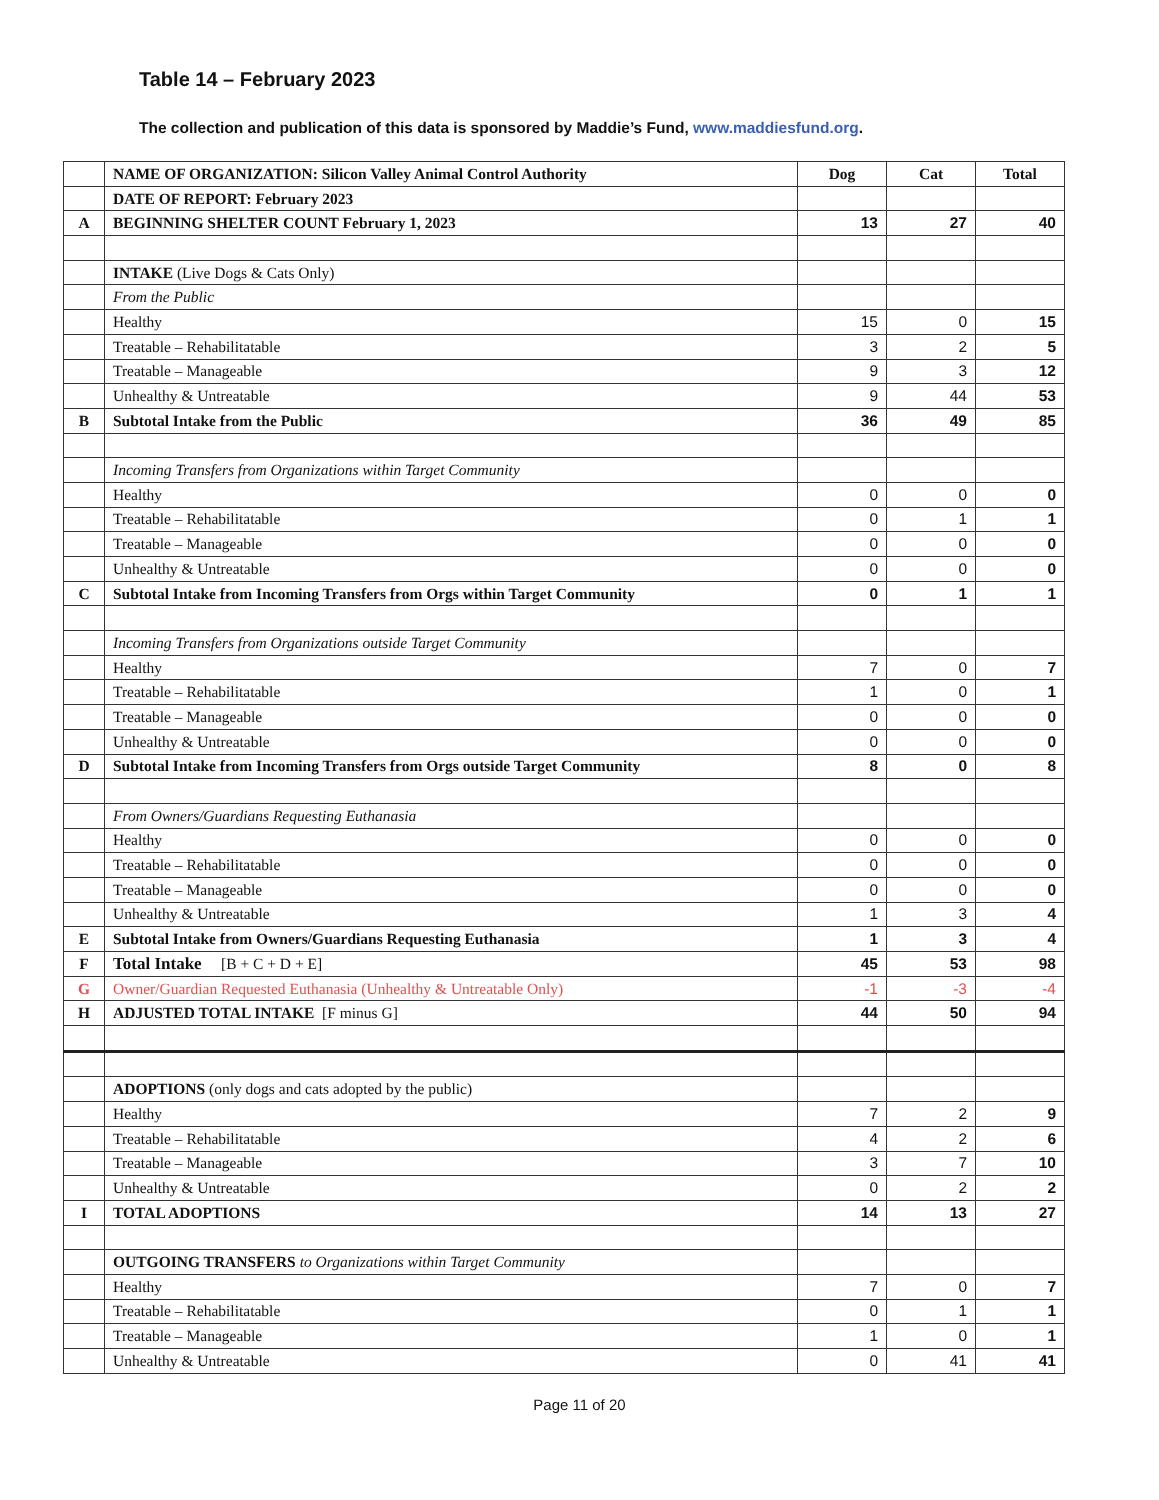Table 14 – February 2023
The collection and publication of this data is sponsored by Maddie’s Fund, www.maddiesfund.org.
| | NAME OF ORGANIZATION: Silicon Valley Animal Control Authority | Dog | Cat | Total |
| | DATE OF REPORT: February 2023 | | | |
| A | BEGINNING SHELTER COUNT February 1, 2023 | 13 | 27 | 40 |
| | INTAKE (Live Dogs & Cats Only) | | | |
| | From the Public | | | |
| | Healthy | 15 | 0 | 15 |
| | Treatable – Rehabilitatable | 3 | 2 | 5 |
| | Treatable – Manageable | 9 | 3 | 12 |
| | Unhealthy & Untreatable | 9 | 44 | 53 |
| B | Subtotal Intake from the Public | 36 | 49 | 85 |
| | Incoming Transfers from Organizations within Target Community | | | |
| | Healthy | 0 | 0 | 0 |
| | Treatable – Rehabilitatable | 0 | 1 | 1 |
| | Treatable – Manageable | 0 | 0 | 0 |
| | Unhealthy & Untreatable | 0 | 0 | 0 |
| C | Subtotal Intake from Incoming Transfers from Orgs within Target Community | 0 | 1 | 1 |
| | Incoming Transfers from Organizations outside Target Community | | | |
| | Healthy | 7 | 0 | 7 |
| | Treatable – Rehabilitatable | 1 | 0 | 1 |
| | Treatable – Manageable | 0 | 0 | 0 |
| | Unhealthy & Untreatable | 0 | 0 | 0 |
| D | Subtotal Intake from Incoming Transfers from Orgs outside Target Community | 8 | 0 | 8 |
| | From Owners/Guardians Requesting Euthanasia | | | |
| | Healthy | 0 | 0 | 0 |
| | Treatable – Rehabilitatable | 0 | 0 | 0 |
| | Treatable – Manageable | 0 | 0 | 0 |
| | Unhealthy & Untreatable | 1 | 3 | 4 |
| E | Subtotal Intake from Owners/Guardians Requesting Euthanasia | 1 | 3 | 4 |
| F | Total Intake [B + C + D + E] | 45 | 53 | 98 |
| G | Owner/Guardian Requested Euthanasia (Unhealthy & Untreatable Only) | -1 | -3 | -4 |
| H | ADJUSTED TOTAL INTAKE [F minus G] | 44 | 50 | 94 |
| | ADOPTIONS (only dogs and cats adopted by the public) | | | |
| | Healthy | 7 | 2 | 9 |
| | Treatable – Rehabilitatable | 4 | 2 | 6 |
| | Treatable – Manageable | 3 | 7 | 10 |
| | Unhealthy & Untreatable | 0 | 2 | 2 |
| I | TOTAL ADOPTIONS | 14 | 13 | 27 |
| | OUTGOING TRANSFERS to Organizations within Target Community | | | |
| | Healthy | 7 | 0 | 7 |
| | Treatable – Rehabilitatable | 0 | 1 | 1 |
| | Treatable – Manageable | 1 | 0 | 1 |
| | Unhealthy & Untreatable | 0 | 41 | 41 |
Page 11 of 20